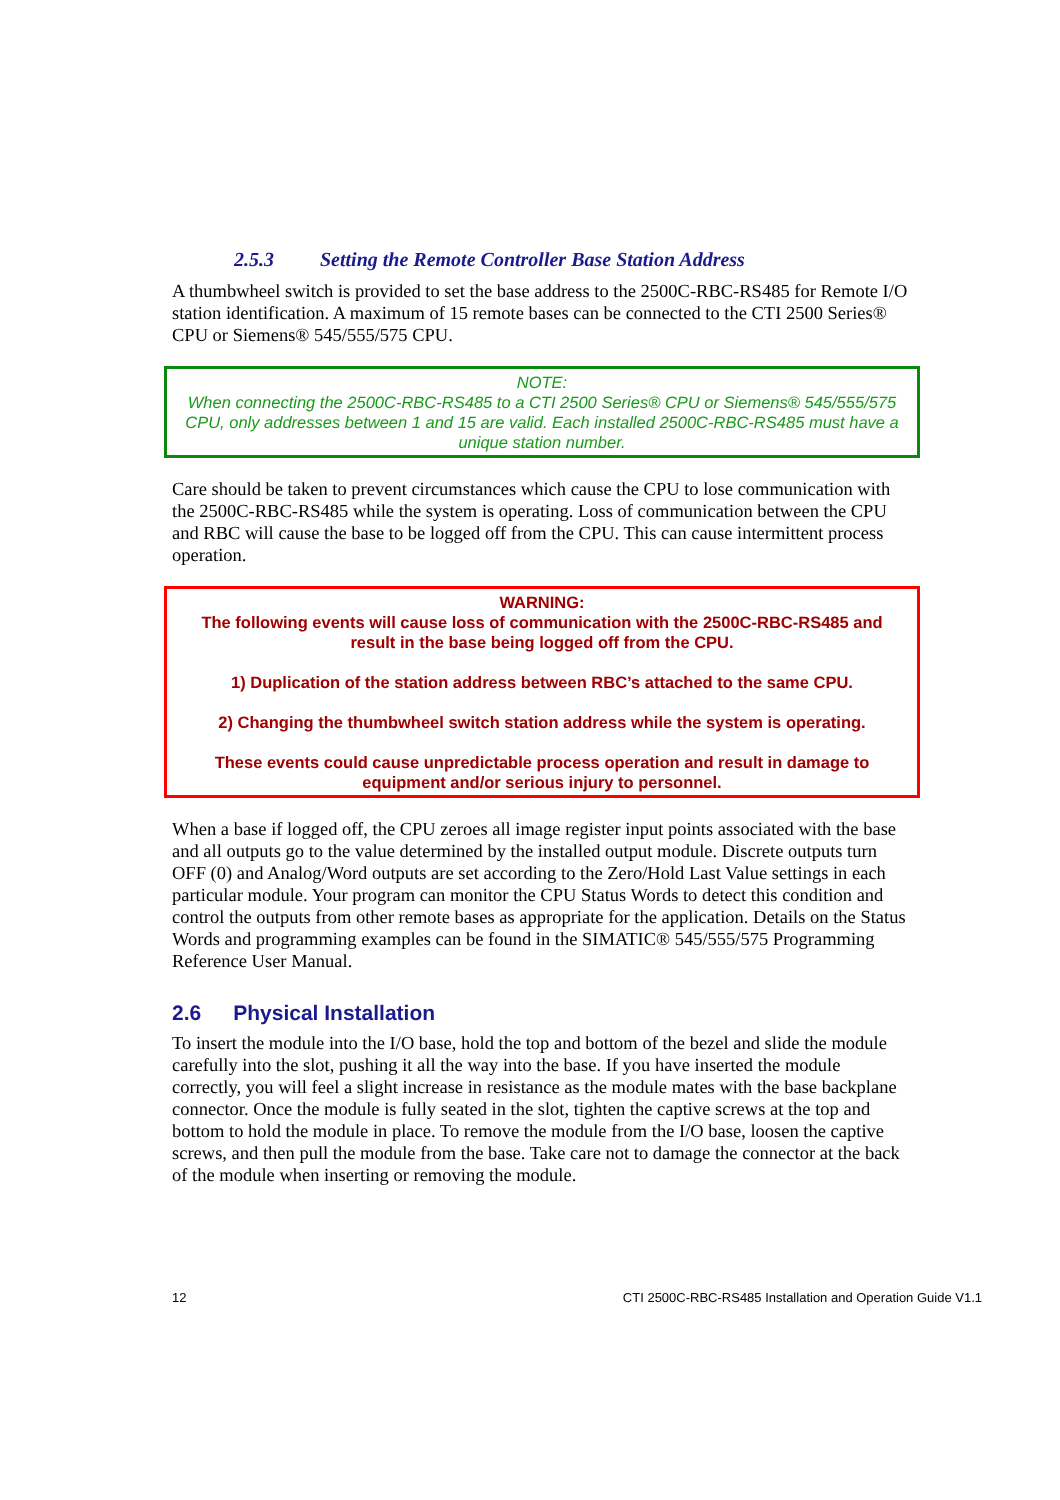2.5.3 Setting the Remote Controller Base Station Address
A thumbwheel switch is provided to set the base address to the 2500C-RBC-RS485 for Remote I/O station identification. A maximum of 15 remote bases can be connected to the CTI 2500 Series® CPU or Siemens® 545/555/575 CPU.
NOTE:
When connecting the 2500C-RBC-RS485 to a CTI 2500 Series® CPU or Siemens® 545/555/575 CPU, only addresses between 1 and 15 are valid. Each installed 2500C-RBC-RS485 must have a unique station number.
Care should be taken to prevent circumstances which cause the CPU to lose communication with the 2500C-RBC-RS485 while the system is operating. Loss of communication between the CPU and RBC will cause the base to be logged off from the CPU. This can cause intermittent process operation.
WARNING:
The following events will cause loss of communication with the 2500C-RBC-RS485 and result in the base being logged off from the CPU.
1) Duplication of the station address between RBC’s attached to the same CPU.
2) Changing the thumbwheel switch station address while the system is operating.
These events could cause unpredictable process operation and result in damage to equipment and/or serious injury to personnel.
When a base if logged off, the CPU zeroes all image register input points associated with the base and all outputs go to the value determined by the installed output module. Discrete outputs turn OFF (0) and Analog/Word outputs are set according to the Zero/Hold Last Value settings in each particular module. Your program can monitor the CPU Status Words to detect this condition and control the outputs from other remote bases as appropriate for the application. Details on the Status Words and programming examples can be found in the SIMATIC® 545/555/575 Programming Reference User Manual.
2.6 Physical Installation
To insert the module into the I/O base, hold the top and bottom of the bezel and slide the module carefully into the slot, pushing it all the way into the base. If you have inserted the module correctly, you will feel a slight increase in resistance as the module mates with the base backplane connector. Once the module is fully seated in the slot, tighten the captive screws at the top and bottom to hold the module in place. To remove the module from the I/O base, loosen the captive screws, and then pull the module from the base. Take care not to damage the connector at the back of the module when inserting or removing the module.
12 CTI 2500C-RBC-RS485 Installation and Operation Guide V1.1